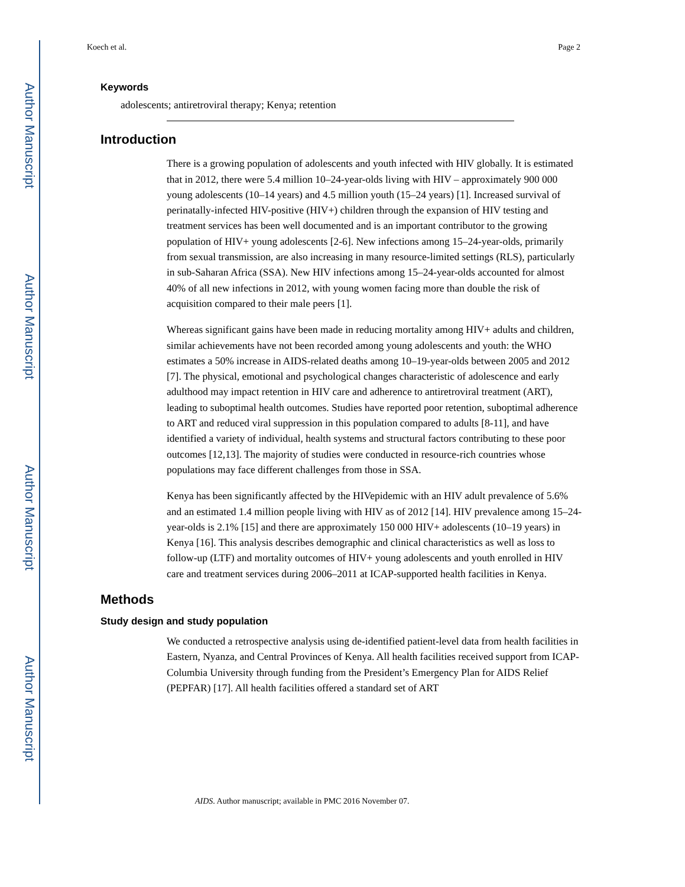Author Manuscript
Author Manuscript
Author Manuscript
Author Manuscript
Koech et al. Page 2
Keywords
adolescents; antiretroviral therapy; Kenya; retention
Introduction
There is a growing population of adolescents and youth infected with HIV globally. It is estimated that in 2012, there were 5.4 million 10–24-year-olds living with HIV – approximately 900 000 young adolescents (10–14 years) and 4.5 million youth (15–24 years) [1]. Increased survival of perinatally-infected HIV-positive (HIV+) children through the expansion of HIV testing and treatment services has been well documented and is an important contributor to the growing population of HIV+ young adolescents [2-6]. New infections among 15–24-year-olds, primarily from sexual transmission, are also increasing in many resource-limited settings (RLS), particularly in sub-Saharan Africa (SSA). New HIV infections among 15–24-year-olds accounted for almost 40% of all new infections in 2012, with young women facing more than double the risk of acquisition compared to their male peers [1].
Whereas significant gains have been made in reducing mortality among HIV+ adults and children, similar achievements have not been recorded among young adolescents and youth: the WHO estimates a 50% increase in AIDS-related deaths among 10–19-year-olds between 2005 and 2012 [7]. The physical, emotional and psychological changes characteristic of adolescence and early adulthood may impact retention in HIV care and adherence to antiretroviral treatment (ART), leading to suboptimal health outcomes. Studies have reported poor retention, suboptimal adherence to ART and reduced viral suppression in this population compared to adults [8-11], and have identified a variety of individual, health systems and structural factors contributing to these poor outcomes [12,13]. The majority of studies were conducted in resource-rich countries whose populations may face different challenges from those in SSA.
Kenya has been significantly affected by the HIVepidemic with an HIV adult prevalence of 5.6% and an estimated 1.4 million people living with HIV as of 2012 [14]. HIV prevalence among 15–24-year-olds is 2.1% [15] and there are approximately 150 000 HIV+ adolescents (10–19 years) in Kenya [16]. This analysis describes demographic and clinical characteristics as well as loss to follow-up (LTF) and mortality outcomes of HIV+ young adolescents and youth enrolled in HIV care and treatment services during 2006–2011 at ICAP-supported health facilities in Kenya.
Methods
Study design and study population
We conducted a retrospective analysis using de-identified patient-level data from health facilities in Eastern, Nyanza, and Central Provinces of Kenya. All health facilities received support from ICAP-Columbia University through funding from the President’s Emergency Plan for AIDS Relief (PEPFAR) [17]. All health facilities offered a standard set of ART
AIDS. Author manuscript; available in PMC 2016 November 07.